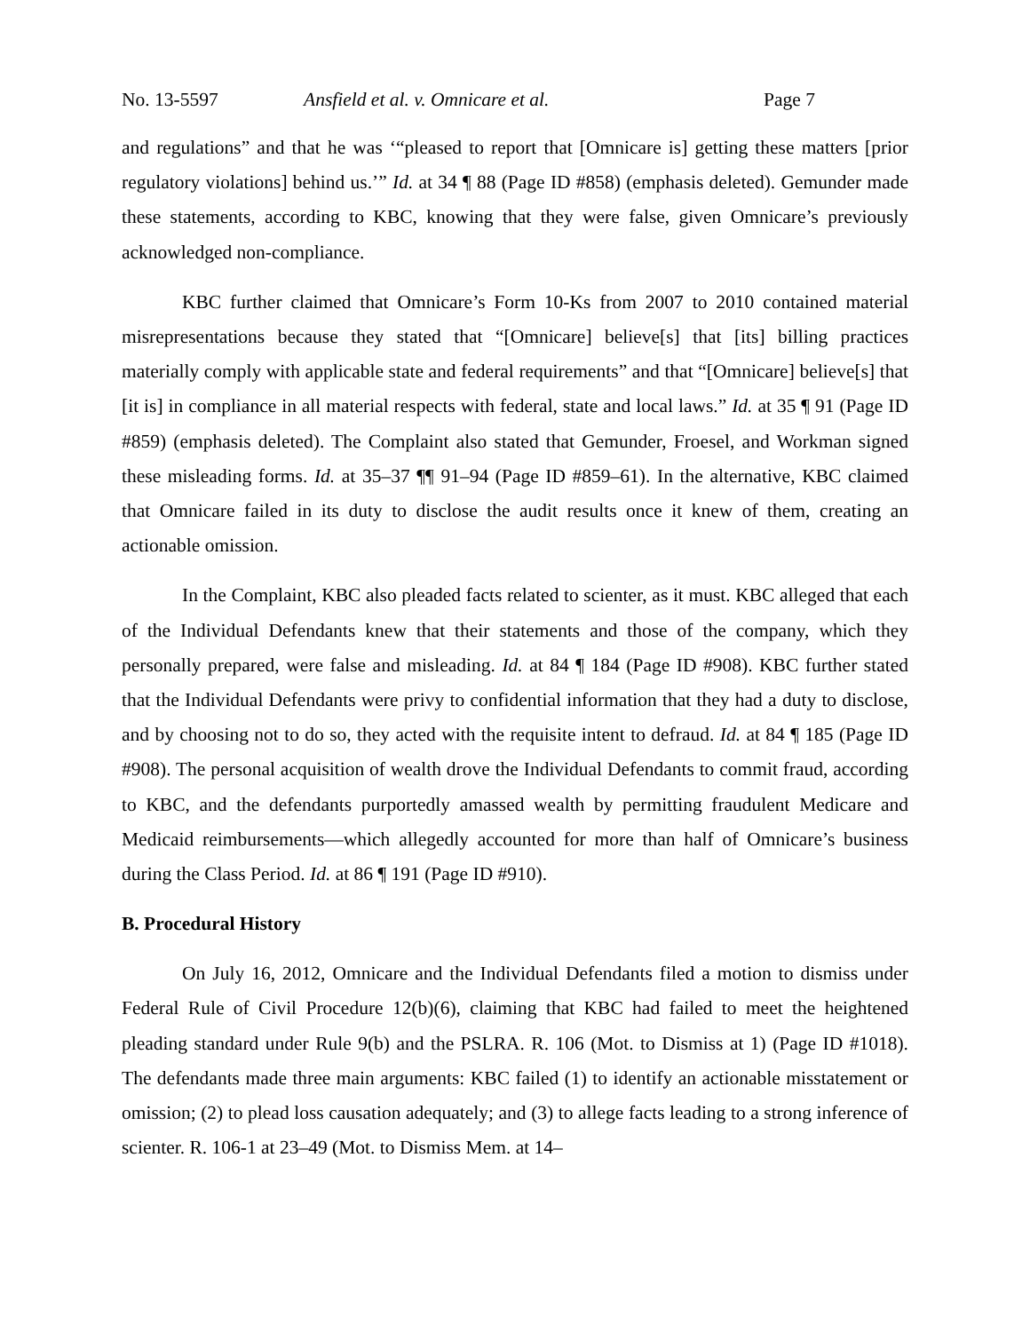No. 13-5597 Ansfield et al. v. Omnicare et al. Page 7
and regulations” and that he was ‘“pleased to report that [Omnicare is] getting these matters [prior regulatory violations] behind us.’” Id. at 34 ¶ 88 (Page ID #858) (emphasis deleted). Gemunder made these statements, according to KBC, knowing that they were false, given Omnicare’s previously acknowledged non-compliance.
KBC further claimed that Omnicare’s Form 10-Ks from 2007 to 2010 contained material misrepresentations because they stated that “[Omnicare] believe[s] that [its] billing practices materially comply with applicable state and federal requirements” and that “[Omnicare] believe[s] that [it is] in compliance in all material respects with federal, state and local laws.” Id. at 35 ¶ 91 (Page ID #859) (emphasis deleted). The Complaint also stated that Gemunder, Froesel, and Workman signed these misleading forms. Id. at 35–37 ¶¶ 91–94 (Page ID #859–61). In the alternative, KBC claimed that Omnicare failed in its duty to disclose the audit results once it knew of them, creating an actionable omission.
In the Complaint, KBC also pleaded facts related to scienter, as it must. KBC alleged that each of the Individual Defendants knew that their statements and those of the company, which they personally prepared, were false and misleading. Id. at 84 ¶ 184 (Page ID #908). KBC further stated that the Individual Defendants were privy to confidential information that they had a duty to disclose, and by choosing not to do so, they acted with the requisite intent to defraud. Id. at 84 ¶ 185 (Page ID #908). The personal acquisition of wealth drove the Individual Defendants to commit fraud, according to KBC, and the defendants purportedly amassed wealth by permitting fraudulent Medicare and Medicaid reimbursements—which allegedly accounted for more than half of Omnicare’s business during the Class Period. Id. at 86 ¶ 191 (Page ID #910).
B. Procedural History
On July 16, 2012, Omnicare and the Individual Defendants filed a motion to dismiss under Federal Rule of Civil Procedure 12(b)(6), claiming that KBC had failed to meet the heightened pleading standard under Rule 9(b) and the PSLRA. R. 106 (Mot. to Dismiss at 1) (Page ID #1018). The defendants made three main arguments: KBC failed (1) to identify an actionable misstatement or omission; (2) to plead loss causation adequately; and (3) to allege facts leading to a strong inference of scienter. R. 106-1 at 23–49 (Mot. to Dismiss Mem. at 14–